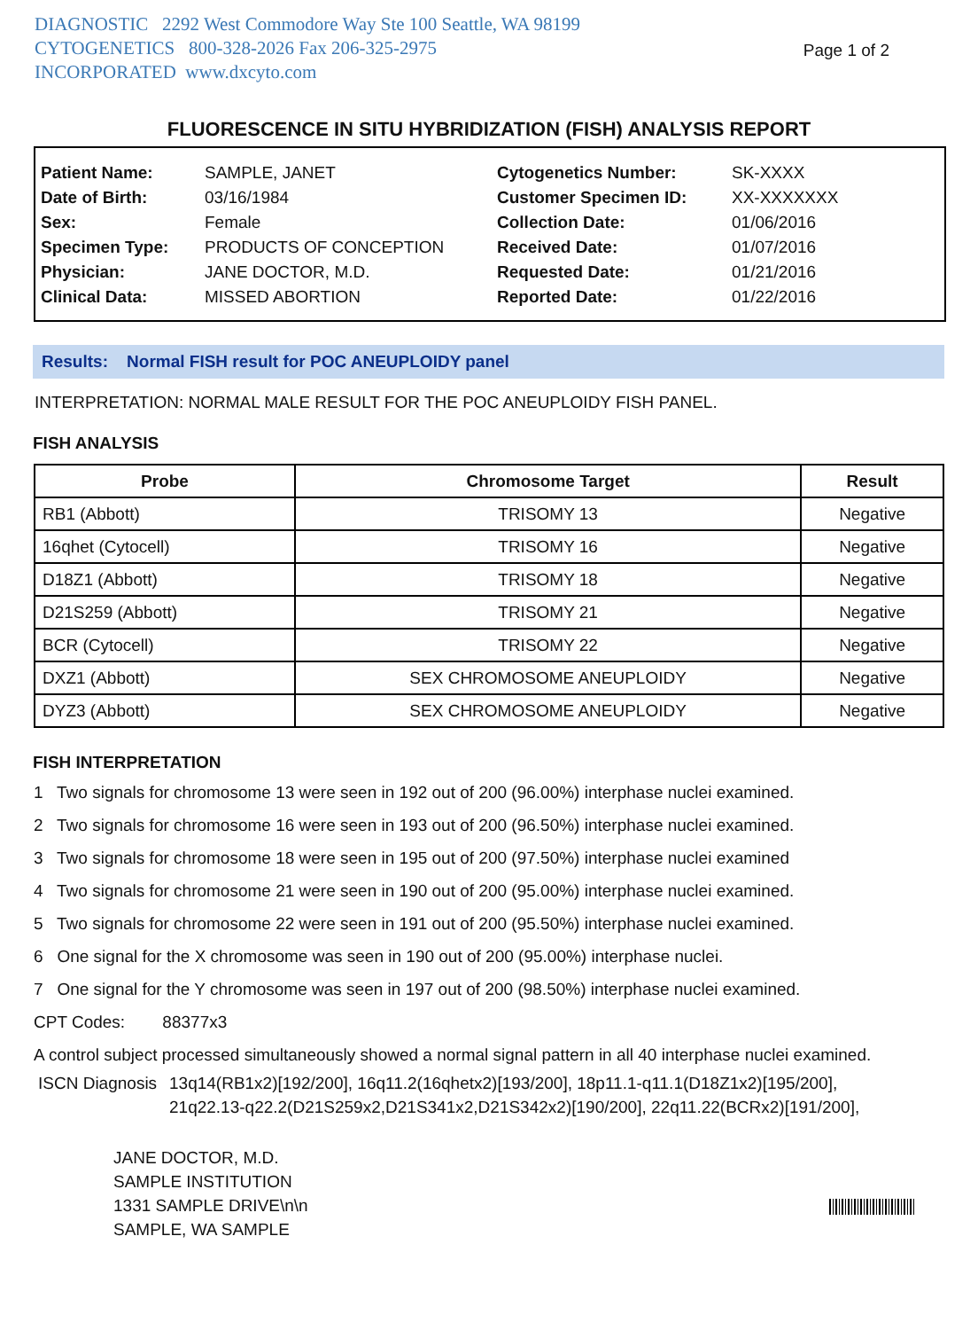DIAGNOSTIC 2292 West Commodore Way Ste 100 Seattle, WA 98199
CYTOGENETICS 800-328-2026 Fax 206-325-2975
INCORPORATED www.dxcyto.com
Page 1 of 2
FLUORESCENCE IN SITU HYBRIDIZATION (FISH) ANALYSIS REPORT
| Patient Name: | SAMPLE, JANET | Cytogenetics Number: | SK-XXXX |
| Date of Birth: | 03/16/1984 | Customer Specimen ID: | XX-XXXXXXX |
| Sex: | Female | Collection Date: | 01/06/2016 |
| Specimen Type: | PRODUCTS OF CONCEPTION | Received Date: | 01/07/2016 |
| Physician: | JANE DOCTOR, M.D. | Requested Date: | 01/21/2016 |
| Clinical Data: | MISSED ABORTION | Reported Date: | 01/22/2016 |
Results: Normal FISH result for POC ANEUPLOIDY panel
INTERPRETATION: NORMAL MALE RESULT FOR THE POC ANEUPLOIDY FISH PANEL.
FISH ANALYSIS
| Probe | Chromosome Target | Result |
| --- | --- | --- |
| RB1 (Abbott) | TRISOMY 13 | Negative |
| 16qhet (Cytocell) | TRISOMY 16 | Negative |
| D18Z1 (Abbott) | TRISOMY 18 | Negative |
| D21S259 (Abbott) | TRISOMY 21 | Negative |
| BCR (Cytocell) | TRISOMY 22 | Negative |
| DXZ1 (Abbott) | SEX CHROMOSOME ANEUPLOIDY | Negative |
| DYZ3 (Abbott) | SEX CHROMOSOME ANEUPLOIDY | Negative |
FISH INTERPRETATION
1 Two signals for chromosome 13 were seen in 192 out of 200 (96.00%) interphase nuclei examined.
2 Two signals for chromosome 16 were seen in 193 out of 200 (96.50%) interphase nuclei examined.
3 Two signals for chromosome 18 were seen in 195 out of 200 (97.50%) interphase nuclei examined
4 Two signals for chromosome 21 were seen in 190 out of 200 (95.00%) interphase nuclei examined.
5 Two signals for chromosome 22 were seen in 191 out of 200 (95.50%) interphase nuclei examined.
6 One signal for the X chromosome was seen in 190 out of 200 (95.00%) interphase nuclei.
7 One signal for the Y chromosome was seen in 197 out of 200 (98.50%) interphase nuclei examined.
CPT Codes: 88377x3
A control subject processed simultaneously showed a normal signal pattern in all 40 interphase nuclei examined.
ISCN Diagnosis
13q14(RB1x2)[192/200], 16q11.2(16qhetx2)[193/200], 18p11.1-q11.1(D18Z1x2)[195/200],
21q22.13-q22.2(D21S259x2,D21S341x2,D21S342x2)[190/200], 22q11.22(BCRx2)[191/200],
JANE DOCTOR, M.D.
SAMPLE INSTITUTION
1331 SAMPLE DRIVE\n\n
SAMPLE, WA SAMPLE